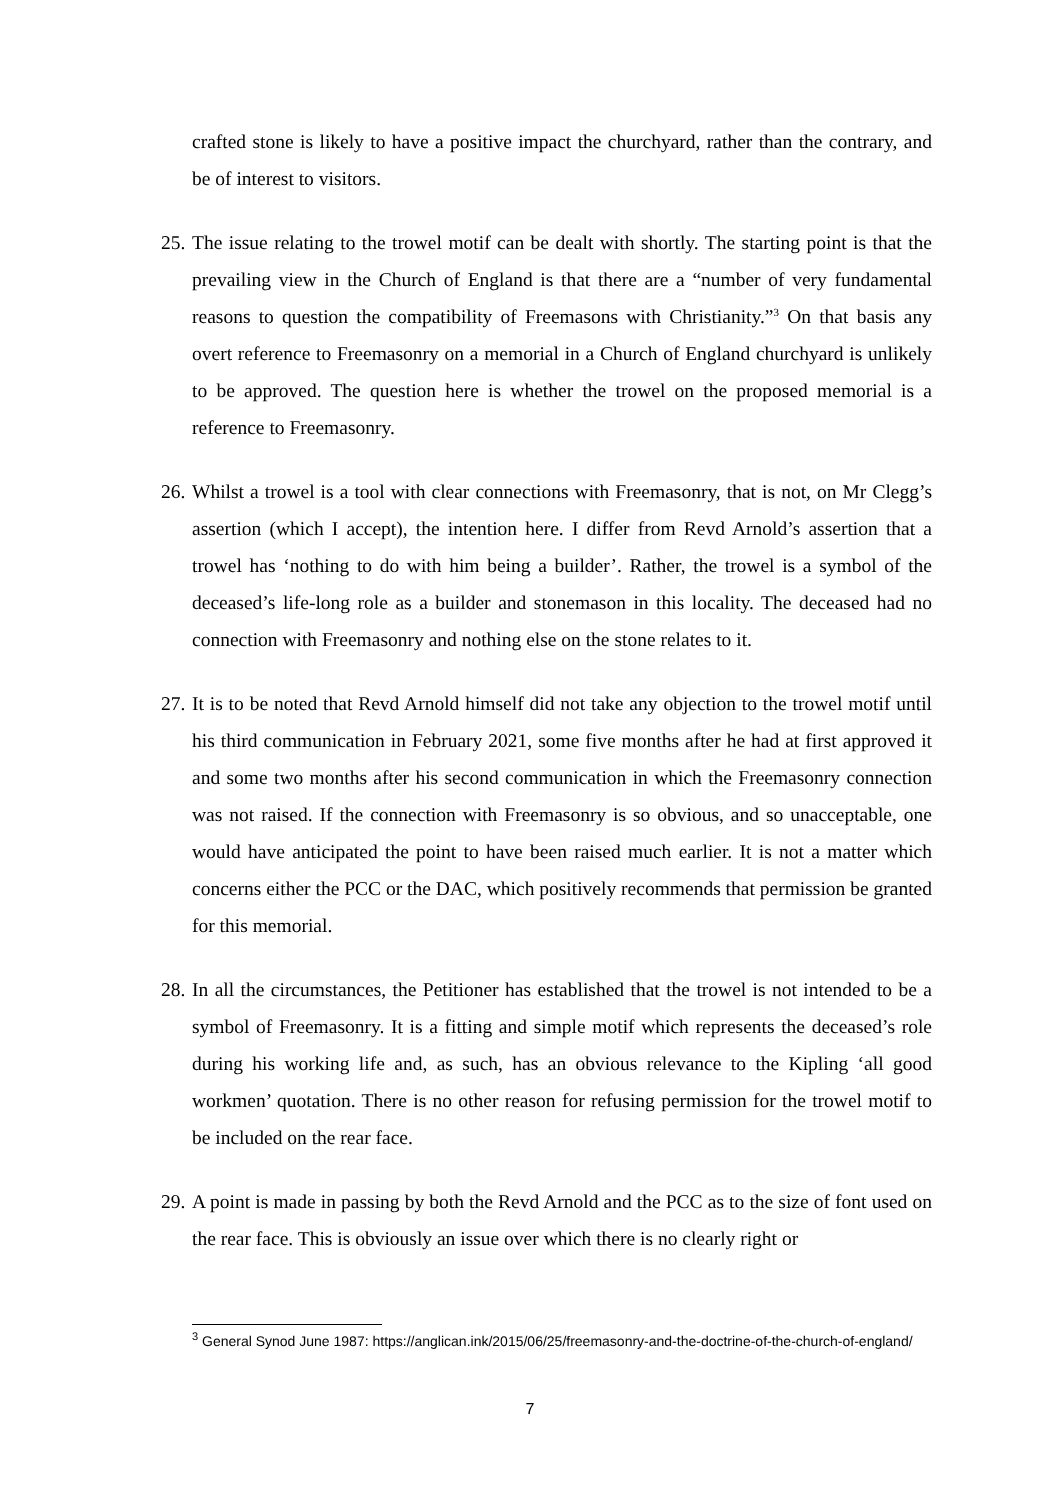crafted stone is likely to have a positive impact the churchyard, rather than the contrary, and be of interest to visitors.
25.
The issue relating to the trowel motif can be dealt with shortly. The starting point is that the prevailing view in the Church of England is that there are a “number of very fundamental reasons to question the compatibility of Freemasons with Christianity.”<sup>3</sup> On that basis any overt reference to Freemasonry on a memorial in a Church of England churchyard is unlikely to be approved. The question here is whether the trowel on the proposed memorial is a reference to Freemasonry.
26.
Whilst a trowel is a tool with clear connections with Freemasonry, that is not, on Mr Clegg’s assertion (which I accept), the intention here. I differ from Revd Arnold’s assertion that a trowel has ‘nothing to do with him being a builder’. Rather, the trowel is a symbol of the deceased’s life-long role as a builder and stonemason in this locality. The deceased had no connection with Freemasonry and nothing else on the stone relates to it.
27.
It is to be noted that Revd Arnold himself did not take any objection to the trowel motif until his third communication in February 2021, some five months after he had at first approved it and some two months after his second communication in which the Freemasonry connection was not raised. If the connection with Freemasonry is so obvious, and so unacceptable, one would have anticipated the point to have been raised much earlier. It is not a matter which concerns either the PCC or the DAC, which positively recommends that permission be granted for this memorial.
28.
In all the circumstances, the Petitioner has established that the trowel is not intended to be a symbol of Freemasonry. It is a fitting and simple motif which represents the deceased’s role during his working life and, as such, has an obvious relevance to the Kipling ‘all good workmen’ quotation. There is no other reason for refusing permission for the trowel motif to be included on the rear face.
29.
A point is made in passing by both the Revd Arnold and the PCC as to the size of font used on the rear face. This is obviously an issue over which there is no clearly right or
<sup>3</sup> General Synod June 1987: https://anglican.ink/2015/06/25/freemasonry-and-the-doctrine-of-the-church-of-england/
7